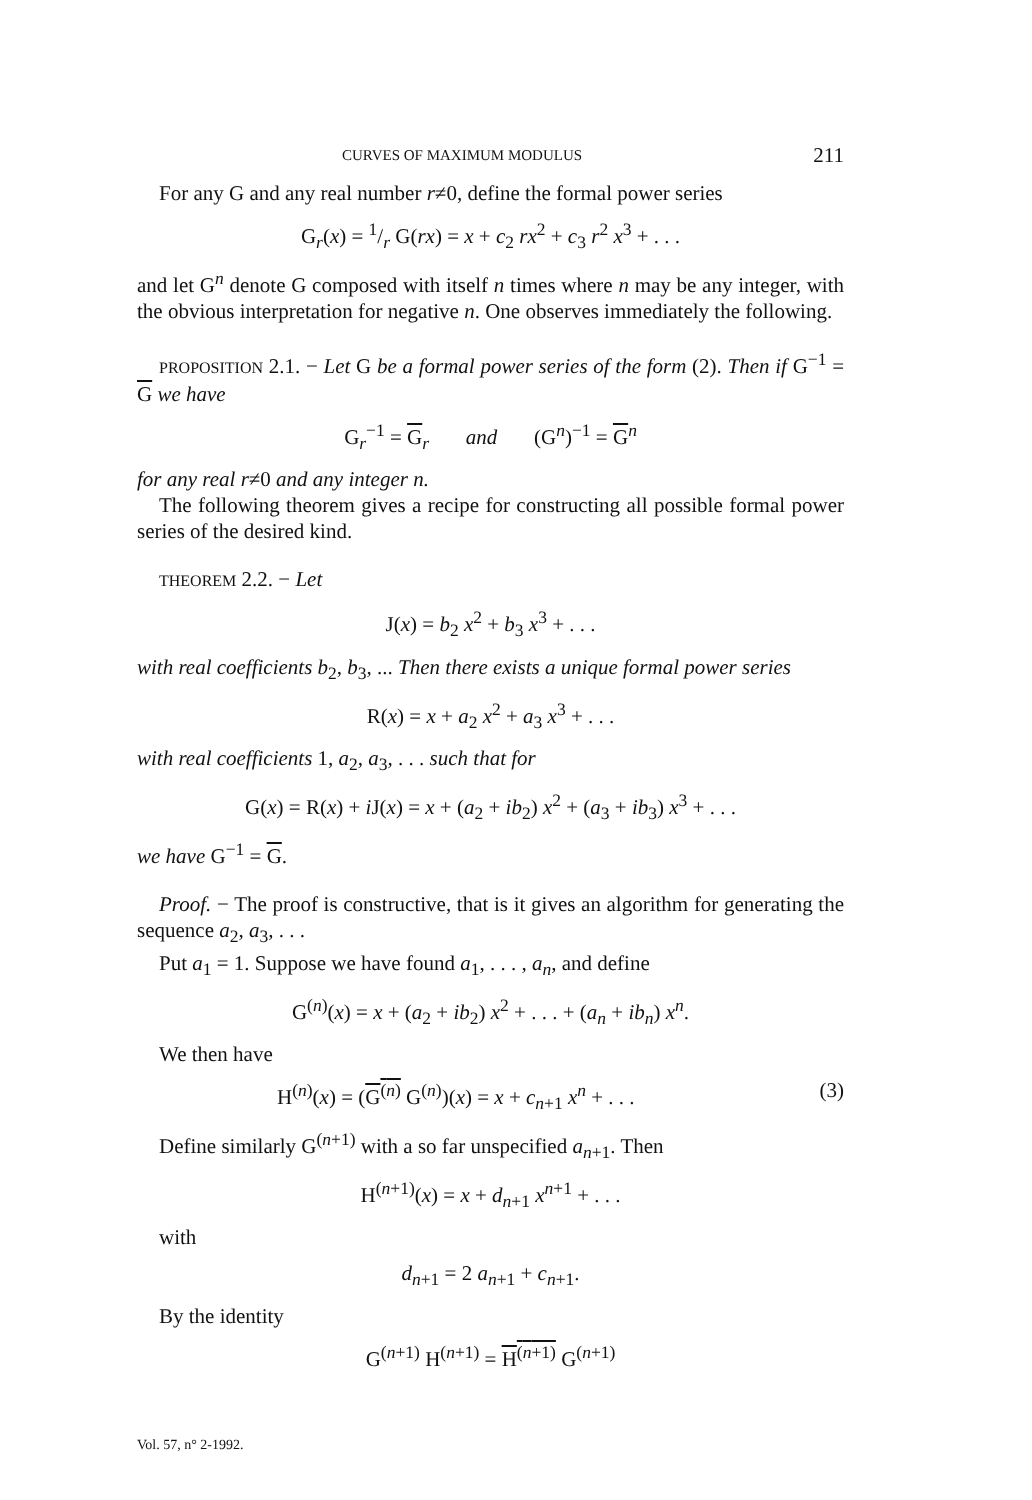CURVES OF MAXIMUM MODULUS 211
For any G and any real number r≠0, define the formal power series
G<sub>r</sub>(x) = 1/r G(rx) = x + c<sub>2</sub> rx<sup>2</sup> + c<sub>3</sub> r<sup>2</sup> x<sup>3</sup> + . . .
and let G<sup>n</sup> denote G composed with itself n times where n may be any integer, with the obvious interpretation for negative n. One observes immediately the following.
PROPOSITION 2.1. − Let G be a formal power series of the form (2). Then if G<sup>−1</sup> = G we have
G<sub>r</sub><sup>−1</sup> = G<sub>r</sub> and (G<sup>n</sup>)<sup>−1</sup> = G<sup>n</sup>
for any real r≠0 and any integer n.
The following theorem gives a recipe for constructing all possible formal power series of the desired kind.
THEOREM 2.2. − Let
J(x) = b<sub>2</sub> x<sup>2</sup> + b<sub>3</sub> x<sup>3</sup> + . . .
with real coefficients b<sub>2</sub>, b<sub>3</sub>, ... Then there exists a unique formal power series
R(x) = x + a<sub>2</sub> x<sup>2</sup> + a<sub>3</sub> x<sup>3</sup> + . . .
with real coefficients 1, a<sub>2</sub>, a<sub>3</sub>, . . . such that for
G(x) = R(x) + i J(x) = x + (a<sub>2</sub> + ib<sub>2</sub>) x<sup>2</sup> + (a<sub>3</sub> + ib<sub>3</sub>) x<sup>3</sup> + . . .
we have G<sup>−1</sup> = G.
Proof. − The proof is constructive, that is it gives an algorithm for generating the sequence a<sub>2</sub>, a<sub>3</sub>, . . .
Put a<sub>1</sub> = 1. Suppose we have found a<sub>1</sub>, . . . , a<sub>n</sub>, and define
G<sup>(n)</sup>(x) = x + (a<sub>2</sub> + ib<sub>2</sub>) x<sup>2</sup> + . . . + (a<sub>n</sub> + ib<sub>n</sub>) x<sup>n</sup>.
We then have
H<sup>(n)</sup>(x) = (G<sup>(n)</sup> G<sup>(n)</sup>)(x) = x + c<sub>n+1</sub> x<sup>n</sup> + . . . (3)
Define similarly G<sup>(n+1)</sup> with a so far unspecified a<sub>n+1</sub>. Then
H<sup>(n+1)</sup>(x) = x + d<sub>n+1</sub> x<sup>n+1</sup> + . . .
with
d<sub>n+1</sub> = 2 a<sub>n+1</sub> + c<sub>n+1</sub>.
By the identity
G<sup>(n+1)</sup> H<sup>(n+1)</sup> = H<sup>(n+1)</sup> G<sup>(n+1)</sup>
Vol. 57, n° 2-1992.